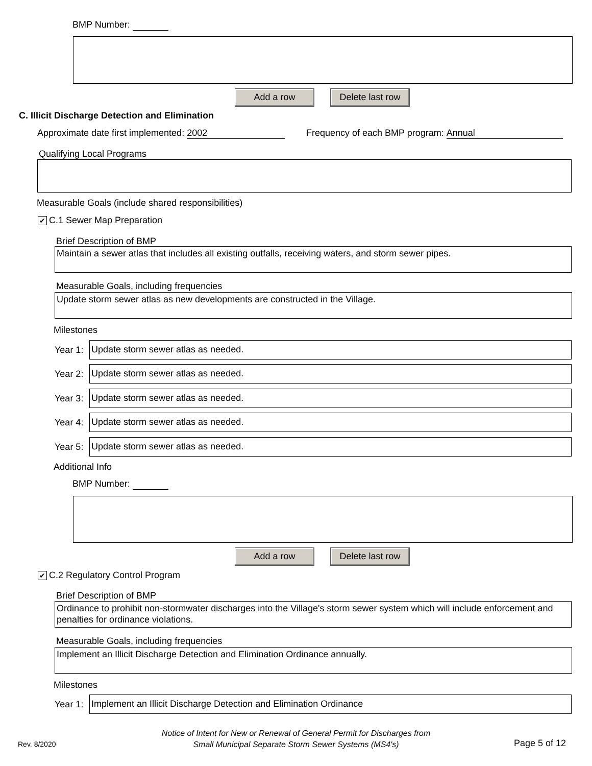BMP Number:
Add a row
Delete last row
C. Illicit Discharge Detection and Elimination
Approximate date first implemented: 2002
Frequency of each BMP program: Annual
Qualifying Local Programs
Measurable Goals (include shared responsibilities)
✔ C.1 Sewer Map Preparation
Brief Description of BMP
Maintain a sewer atlas that includes all existing outfalls, receiving waters, and storm sewer pipes.
Measurable Goals, including frequencies
Update storm sewer atlas as new developments are constructed in the Village.
Milestones
Year 1:
Update storm sewer atlas as needed.
Year 2:
Update storm sewer atlas as needed.
Year 3:
Update storm sewer atlas as needed.
Year 4:
Update storm sewer atlas as needed.
Year 5:
Update storm sewer atlas as needed.
Additional Info
BMP Number:
Add a row
Delete last row
✔ C.2 Regulatory Control Program
Brief Description of BMP
Ordinance to prohibit non-stormwater discharges into the Village's storm sewer system which will include enforcement and penalties for ordinance violations.
Measurable Goals, including frequencies
Implement an Illicit Discharge Detection and Elimination Ordinance annually.
Milestones
Year 1:
Implement an Illicit Discharge Detection and Elimination Ordinance
Rev. 8/2020
Notice of Intent for New or Renewal of General Permit for Discharges from
Small Municipal Separate Storm Sewer Systems (MS4's)
Page 5 of 12